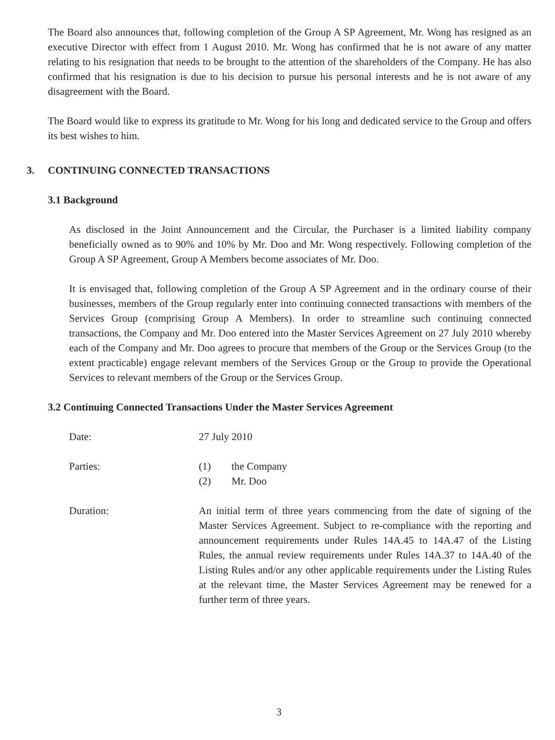The Board also announces that, following completion of the Group A SP Agreement, Mr. Wong has resigned as an executive Director with effect from 1 August 2010. Mr. Wong has confirmed that he is not aware of any matter relating to his resignation that needs to be brought to the attention of the shareholders of the Company. He has also confirmed that his resignation is due to his decision to pursue his personal interests and he is not aware of any disagreement with the Board.
The Board would like to express its gratitude to Mr. Wong for his long and dedicated service to the Group and offers its best wishes to him.
3. CONTINUING CONNECTED TRANSACTIONS
3.1 Background
As disclosed in the Joint Announcement and the Circular, the Purchaser is a limited liability company beneficially owned as to 90% and 10% by Mr. Doo and Mr. Wong respectively. Following completion of the Group A SP Agreement, Group A Members become associates of Mr. Doo.
It is envisaged that, following completion of the Group A SP Agreement and in the ordinary course of their businesses, members of the Group regularly enter into continuing connected transactions with members of the Services Group (comprising Group A Members). In order to streamline such continuing connected transactions, the Company and Mr. Doo entered into the Master Services Agreement on 27 July 2010 whereby each of the Company and Mr. Doo agrees to procure that members of the Group or the Services Group (to the extent practicable) engage relevant members of the Services Group or the Group to provide the Operational Services to relevant members of the Group or the Services Group.
3.2 Continuing Connected Transactions Under the Master Services Agreement
Date: 27 July 2010
Parties: (1) the Company
(2) Mr. Doo
Duration: An initial term of three years commencing from the date of signing of the Master Services Agreement. Subject to re-compliance with the reporting and announcement requirements under Rules 14A.45 to 14A.47 of the Listing Rules, the annual review requirements under Rules 14A.37 to 14A.40 of the Listing Rules and/or any other applicable requirements under the Listing Rules at the relevant time, the Master Services Agreement may be renewed for a further term of three years.
3